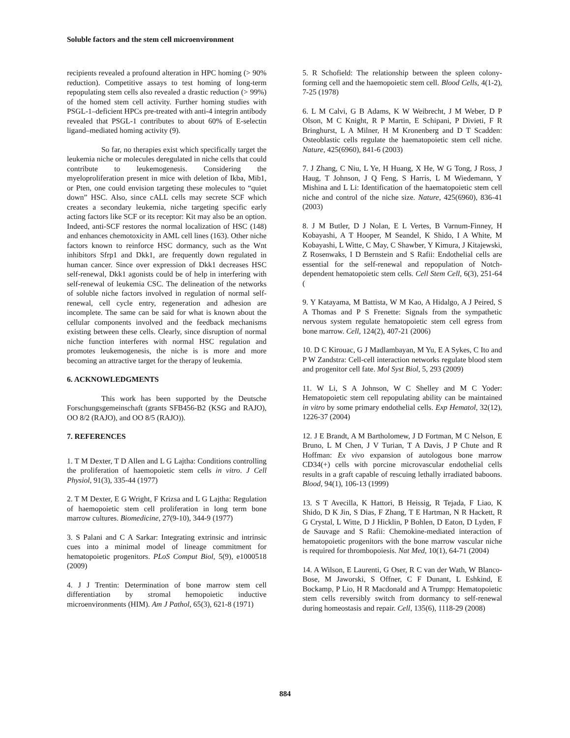Soluble factors and the stem cell microenvironment
recipients revealed a profound alteration in HPC homing (> 90% reduction). Competitive assays to test homing of long-term repopulating stem cells also revealed a drastic reduction (> 99%) of the homed stem cell activity. Further homing studies with PSGL-1–deficient HPCs pre-treated with anti-4 integrin antibody revealed that PSGL-1 contributes to about 60% of E-selectin ligand–mediated homing activity (9).
So far, no therapies exist which specifically target the leukemia niche or molecules deregulated in niche cells that could contribute to leukemogenesis. Considering the myeloproliferation present in mice with deletion of Ikba, Mib1, or Pten, one could envision targeting these molecules to “quiet down” HSC. Also, since cALL cells may secrete SCF which creates a secondary leukemia, niche targeting specific early acting factors like SCF or its receptor: Kit may also be an option. Indeed, anti-SCF restores the normal localization of HSC (148) and enhances chemotoxicity in AML cell lines (163). Other niche factors known to reinforce HSC dormancy, such as the Wnt inhibitors Sfrp1 and Dkk1, are frequently down regulated in human cancer. Since over expression of Dkk1 decreases HSC self-renewal, Dkk1 agonists could be of help in interfering with self-renewal of leukemia CSC. The delineation of the networks of soluble niche factors involved in regulation of normal self-renewal, cell cycle entry, regeneration and adhesion are incomplete. The same can be said for what is known about the cellular components involved and the feedback mechanisms existing between these cells. Clearly, since disruption of normal niche function interferes with normal HSC regulation and promotes leukemogenesis, the niche is is more and more becoming an attractive target for the therapy of leukemia.
6. ACKNOWLEDGMENTS
This work has been supported by the Deutsche Forschungsgemeinschaft (grants SFB456-B2 (KSG and RAJO), OO 8/2 (RAJO), and OO 8/5 (RAJO)).
7. REFERENCES
1. T M Dexter, T D Allen and L G Lajtha: Conditions controlling the proliferation of haemopoietic stem cells in vitro. J Cell Physiol, 91(3), 335-44 (1977)
2. T M Dexter, E G Wright, F Krizsa and L G Lajtha: Regulation of haemopoietic stem cell proliferation in long term bone marrow cultures. Biomedicine, 27(9-10), 344-9 (1977)
3. S Palani and C A Sarkar: Integrating extrinsic and intrinsic cues into a minimal model of lineage commitment for hematopoietic progenitors. PLoS Comput Biol, 5(9), e1000518 (2009)
4. J J Trentin: Determination of bone marrow stem cell differentiation by stromal hemopoietic inductive microenvironments (HIM). Am J Pathol, 65(3), 621-8 (1971)
5. R Schofield: The relationship between the spleen colony-forming cell and the haemopoietic stem cell. Blood Cells, 4(1-2), 7-25 (1978)
6. L M Calvi, G B Adams, K W Weibrecht, J M Weber, D P Olson, M C Knight, R P Martin, E Schipani, P Divieti, F R Bringhurst, L A Milner, H M Kronenberg and D T Scadden: Osteoblastic cells regulate the haematopoietic stem cell niche. Nature, 425(6960), 841-6 (2003)
7. J Zhang, C Niu, L Ye, H Huang, X He, W G Tong, J Ross, J Haug, T Johnson, J Q Feng, S Harris, L M Wiedemann, Y Mishina and L Li: Identification of the haematopoietic stem cell niche and control of the niche size. Nature, 425(6960), 836-41 (2003)
8. J M Butler, D J Nolan, E L Vertes, B Varnum-Finney, H Kobayashi, A T Hooper, M Seandel, K Shido, I A White, M Kobayashi, L Witte, C May, C Shawber, Y Kimura, J Kitajewski, Z Rosenwaks, I D Bernstein and S Rafii: Endothelial cells are essential for the self-renewal and repopulation of Notch-dependent hematopoietic stem cells. Cell Stem Cell, 6(3), 251-64 (
9. Y Katayama, M Battista, W M Kao, A Hidalgo, A J Peired, S A Thomas and P S Frenette: Signals from the sympathetic nervous system regulate hematopoietic stem cell egress from bone marrow. Cell, 124(2), 407-21 (2006)
10. D C Kirouac, G J Madlambayan, M Yu, E A Sykes, C Ito and P W Zandstra: Cell-cell interaction networks regulate blood stem and progenitor cell fate. Mol Syst Biol, 5, 293 (2009)
11. W Li, S A Johnson, W C Shelley and M C Yoder: Hematopoietic stem cell repopulating ability can be maintained in vitro by some primary endothelial cells. Exp Hematol, 32(12), 1226-37 (2004)
12. J E Brandt, A M Bartholomew, J D Fortman, M C Nelson, E Bruno, L M Chen, J V Turian, T A Davis, J P Chute and R Hoffman: Ex vivo expansion of autologous bone marrow CD34(+) cells with porcine microvascular endothelial cells results in a graft capable of rescuing lethally irradiated baboons. Blood, 94(1), 106-13 (1999)
13. S T Avecilla, K Hattori, B Heissig, R Tejada, F Liao, K Shido, D K Jin, S Dias, F Zhang, T E Hartman, N R Hackett, R G Crystal, L Witte, D J Hicklin, P Bohlen, D Eaton, D Lyden, F de Sauvage and S Rafii: Chemokine-mediated interaction of hematopoietic progenitors with the bone marrow vascular niche is required for thrombopoiesis. Nat Med, 10(1), 64-71 (2004)
14. A Wilson, E Laurenti, G Oser, R C van der Wath, W Blanco-Bose, M Jaworski, S Offner, C F Dunant, L Eshkind, E Bockamp, P Lio, H R Macdonald and A Trumpp: Hematopoietic stem cells reversibly switch from dormancy to self-renewal during homeostasis and repair. Cell, 135(6), 1118-29 (2008)
884